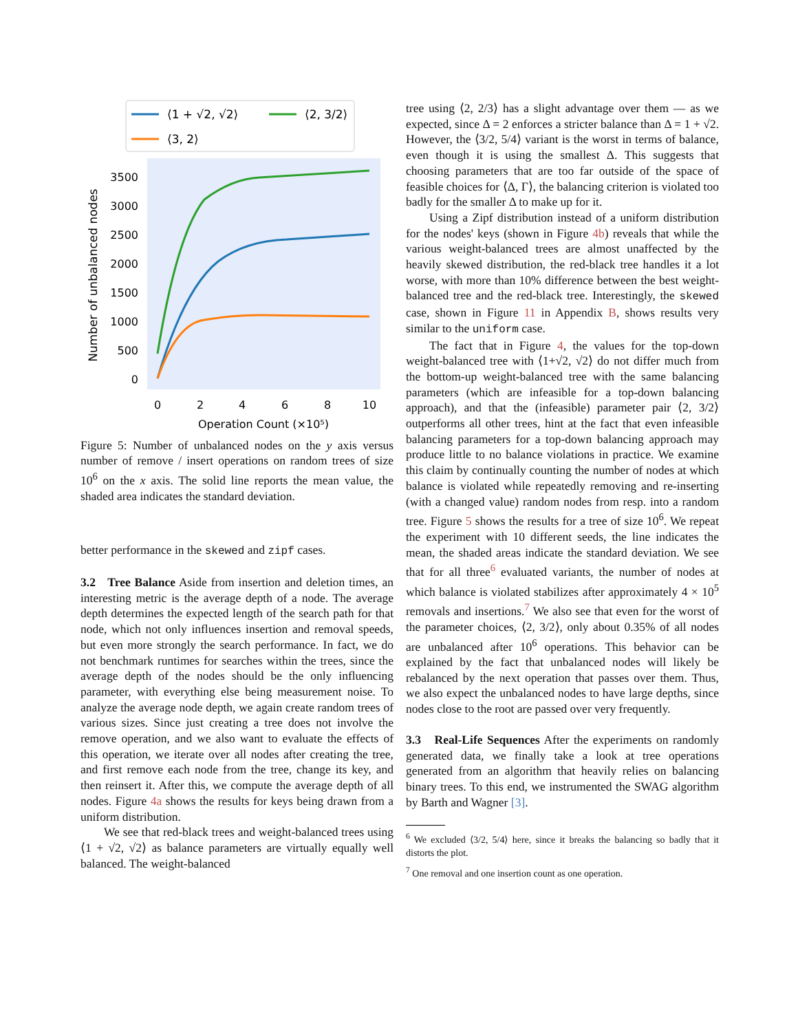⟨1 + √2, √2⟩
⟨2, 3/2⟩
⟨3, 2⟩
0
500
1000
1500
2000
2500
3000
3500
0
2
4
6
8
10
Operation Count (×10⁵)
Number of unbalanced nodes
Figure 5: Number of unbalanced nodes on the y axis versus number of remove / insert operations on random trees of size 10<sup>6</sup> on the x axis. The solid line reports the mean value, the shaded area indicates the standard deviation.
better performance in the skewed and zipf cases.
3.2 Tree Balance Aside from insertion and deletion times, an interesting metric is the average depth of a node. The average depth determines the expected length of the search path for that node, which not only influences insertion and removal speeds, but even more strongly the search performance. In fact, we do not benchmark runtimes for searches within the trees, since the average depth of the nodes should be the only influencing parameter, with everything else being measurement noise. To analyze the average node depth, we again create random trees of various sizes. Since just creating a tree does not involve the remove operation, and we also want to evaluate the effects of this operation, we iterate over all nodes after creating the tree, and first remove each node from the tree, change its key, and then reinsert it. After this, we compute the average depth of all nodes. Figure 4a shows the results for keys being drawn from a uniform distribution.
We see that red-black trees and weight-balanced trees using ⟨1 + √2, √2⟩ as balance parameters are virtually equally well balanced. The weight-balanced
tree using ⟨2, 2/3⟩ has a slight advantage over them — as we expected, since Δ = 2 enforces a stricter balance than Δ = 1 + √2. However, the ⟨3/2, 5/4⟩ variant is the worst in terms of balance, even though it is using the smallest Δ. This suggests that choosing parameters that are too far outside of the space of feasible choices for ⟨Δ, Γ⟩, the balancing criterion is violated too badly for the smaller Δ to make up for it.
Using a Zipf distribution instead of a uniform distribution for the nodes' keys (shown in Figure 4b) reveals that while the various weight-balanced trees are almost unaffected by the heavily skewed distribution, the red-black tree handles it a lot worse, with more than 10% difference between the best weight-balanced tree and the red-black tree. Interestingly, the skewed case, shown in Figure 11 in Appendix B, shows results very similar to the uniform case.
The fact that in Figure 4, the values for the top-down weight-balanced tree with ⟨1+√2, √2⟩ do not differ much from the bottom-up weight-balanced tree with the same balancing parameters (which are infeasible for a top-down balancing approach), and that the (infeasible) parameter pair ⟨2, 3/2⟩ outperforms all other trees, hint at the fact that even infeasible balancing parameters for a top-down balancing approach may produce little to no balance violations in practice. We examine this claim by continually counting the number of nodes at which balance is violated while repeatedly removing and re-inserting (with a changed value) random nodes from resp. into a random tree. Figure 5 shows the results for a tree of size 10<sup>6</sup>. We repeat the experiment with 10 different seeds, the line indicates the mean, the shaded areas indicate the standard deviation. We see that for all three<sup>6</sup> evaluated variants, the number of nodes at which balance is violated stabilizes after approximately 4 × 10<sup>5</sup> removals and insertions.<sup>7</sup> We also see that even for the worst of the parameter choices, ⟨2, 3/2⟩, only about 0.35% of all nodes are unbalanced after 10<sup>6</sup> operations. This behavior can be explained by the fact that unbalanced nodes will likely be rebalanced by the next operation that passes over them. Thus, we also expect the unbalanced nodes to have large depths, since nodes close to the root are passed over very frequently.
3.3 Real-Life Sequences After the experiments on randomly generated data, we finally take a look at tree operations generated from an algorithm that heavily relies on balancing binary trees. To this end, we instrumented the SWAG algorithm by Barth and Wagner [3].
<sup>6</sup> We excluded ⟨3/2, 5/4⟩ here, since it breaks the balancing so badly that it distorts the plot.
<sup>7</sup> One removal and one insertion count as one operation.